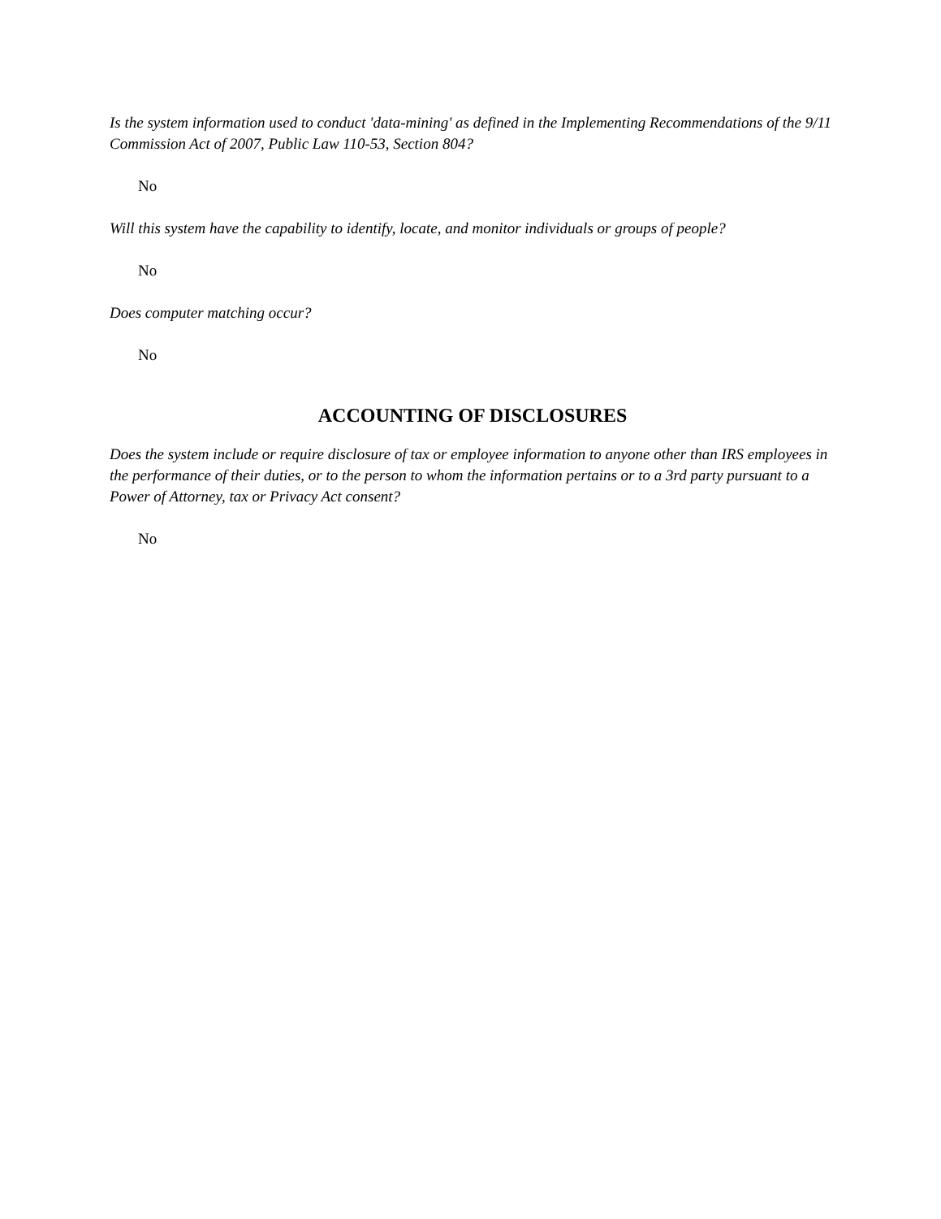Is the system information used to conduct 'data-mining' as defined in the Implementing Recommendations of the 9/11 Commission Act of 2007, Public Law 110-53, Section 804?
No
Will this system have the capability to identify, locate, and monitor individuals or groups of people?
No
Does computer matching occur?
No
ACCOUNTING OF DISCLOSURES
Does the system include or require disclosure of tax or employee information to anyone other than IRS employees in the performance of their duties, or to the person to whom the information pertains or to a 3rd party pursuant to a Power of Attorney, tax or Privacy Act consent?
No